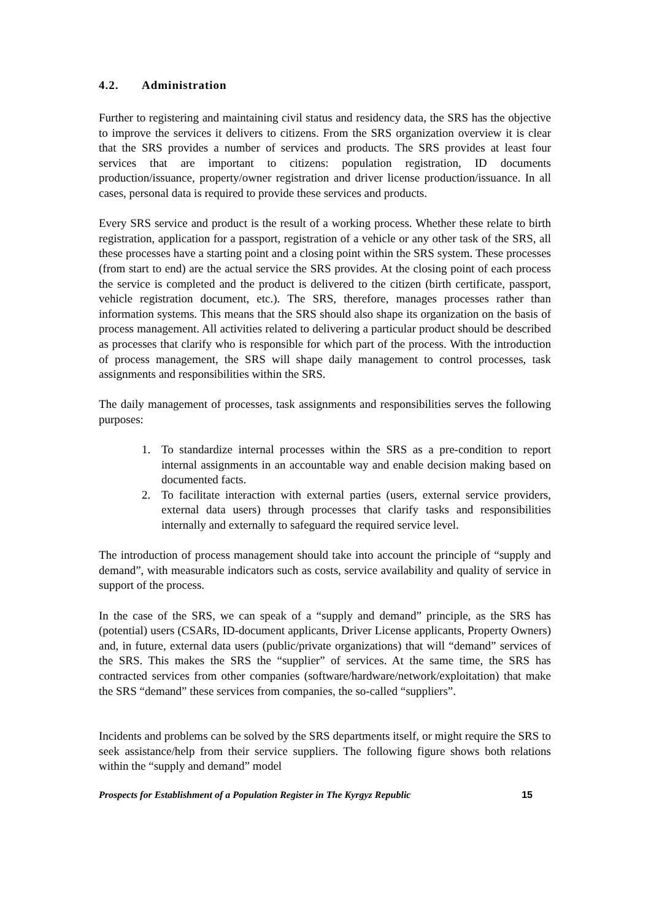4.2. Administration
Further to registering and maintaining civil status and residency data, the SRS has the objective to improve the services it delivers to citizens. From the SRS organization overview it is clear that the SRS provides a number of services and products. The SRS provides at least four services that are important to citizens: population registration, ID documents production/issuance, property/owner registration and driver license production/issuance. In all cases, personal data is required to provide these services and products.
Every SRS service and product is the result of a working process. Whether these relate to birth registration, application for a passport, registration of a vehicle or any other task of the SRS, all these processes have a starting point and a closing point within the SRS system. These processes (from start to end) are the actual service the SRS provides. At the closing point of each process the service is completed and the product is delivered to the citizen (birth certificate, passport, vehicle registration document, etc.). The SRS, therefore, manages processes rather than information systems. This means that the SRS should also shape its organization on the basis of process management. All activities related to delivering a particular product should be described as processes that clarify who is responsible for which part of the process. With the introduction of process management, the SRS will shape daily management to control processes, task assignments and responsibilities within the SRS.
The daily management of processes, task assignments and responsibilities serves the following purposes:
1. To standardize internal processes within the SRS as a pre-condition to report internal assignments in an accountable way and enable decision making based on documented facts.
2. To facilitate interaction with external parties (users, external service providers, external data users) through processes that clarify tasks and responsibilities internally and externally to safeguard the required service level.
The introduction of process management should take into account the principle of “supply and demand”, with measurable indicators such as costs, service availability and quality of service in support of the process.
In the case of the SRS, we can speak of a “supply and demand” principle, as the SRS has (potential) users (CSARs, ID-document applicants, Driver License applicants, Property Owners) and, in future, external data users (public/private organizations) that will “demand” services of the SRS. This makes the SRS the “supplier” of services. At the same time, the SRS has contracted services from other companies (software/hardware/network/exploitation) that make the SRS “demand” these services from companies, the so-called “suppliers”.
Incidents and problems can be solved by the SRS departments itself, or might require the SRS to seek assistance/help from their service suppliers. The following figure shows both relations within the “supply and demand” model
Prospects for Establishment of a Population Register in The Kyrgyz Republic 15